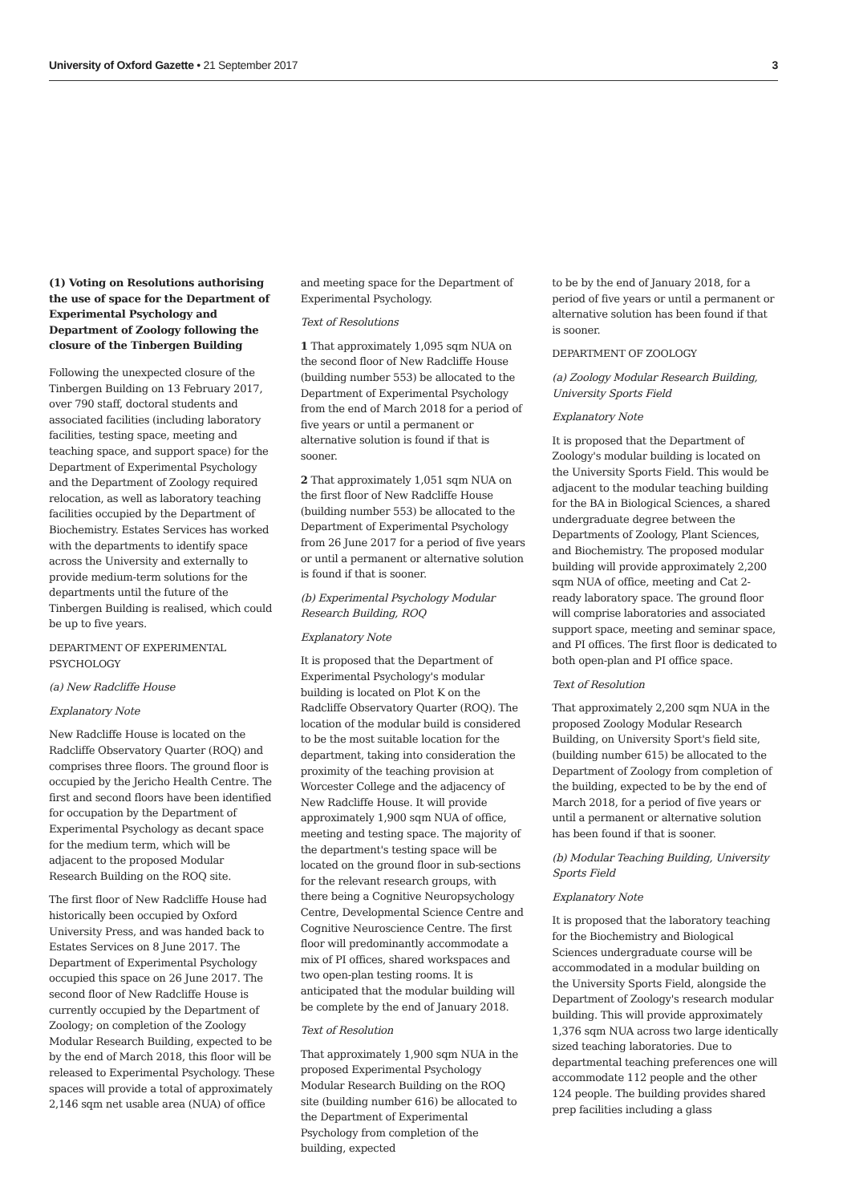University of Oxford Gazette • 21 September 2017
3
(1) Voting on Resolutions authorising the use of space for the Department of Experimental Psychology and Department of Zoology following the closure of the Tinbergen Building
Following the unexpected closure of the Tinbergen Building on 13 February 2017, over 790 staff, doctoral students and associated facilities (including laboratory facilities, testing space, meeting and teaching space, and support space) for the Department of Experimental Psychology and the Department of Zoology required relocation, as well as laboratory teaching facilities occupied by the Department of Biochemistry. Estates Services has worked with the departments to identify space across the University and externally to provide medium-term solutions for the departments until the future of the Tinbergen Building is realised, which could be up to five years.
DEPARTMENT OF EXPERIMENTAL PSYCHOLOGY
(a) New Radcliffe House
Explanatory Note
New Radcliffe House is located on the Radcliffe Observatory Quarter (ROQ) and comprises three floors. The ground floor is occupied by the Jericho Health Centre. The first and second floors have been identified for occupation by the Department of Experimental Psychology as decant space for the medium term, which will be adjacent to the proposed Modular Research Building on the ROQ site.
The first floor of New Radcliffe House had historically been occupied by Oxford University Press, and was handed back to Estates Services on 8 June 2017. The Department of Experimental Psychology occupied this space on 26 June 2017. The second floor of New Radcliffe House is currently occupied by the Department of Zoology; on completion of the Zoology Modular Research Building, expected to be by the end of March 2018, this floor will be released to Experimental Psychology. These spaces will provide a total of approximately 2,146 sqm net usable area (NUA) of office
and meeting space for the Department of Experimental Psychology.
Text of Resolutions
1 That approximately 1,095 sqm NUA on the second floor of New Radcliffe House (building number 553) be allocated to the Department of Experimental Psychology from the end of March 2018 for a period of five years or until a permanent or alternative solution is found if that is sooner.
2 That approximately 1,051 sqm NUA on the first floor of New Radcliffe House (building number 553) be allocated to the Department of Experimental Psychology from 26 June 2017 for a period of five years or until a permanent or alternative solution is found if that is sooner.
(b) Experimental Psychology Modular Research Building, ROQ
Explanatory Note
It is proposed that the Department of Experimental Psychology's modular building is located on Plot K on the Radcliffe Observatory Quarter (ROQ). The location of the modular build is considered to be the most suitable location for the department, taking into consideration the proximity of the teaching provision at Worcester College and the adjacency of New Radcliffe House. It will provide approximately 1,900 sqm NUA of office, meeting and testing space. The majority of the department's testing space will be located on the ground floor in sub-sections for the relevant research groups, with there being a Cognitive Neuropsychology Centre, Developmental Science Centre and Cognitive Neuroscience Centre. The first floor will predominantly accommodate a mix of PI offices, shared workspaces and two open-plan testing rooms. It is anticipated that the modular building will be complete by the end of January 2018.
Text of Resolution
That approximately 1,900 sqm NUA in the proposed Experimental Psychology Modular Research Building on the ROQ site (building number 616) be allocated to the Department of Experimental Psychology from completion of the building, expected
to be by the end of January 2018, for a period of five years or until a permanent or alternative solution has been found if that is sooner.
DEPARTMENT OF ZOOLOGY
(a) Zoology Modular Research Building, University Sports Field
Explanatory Note
It is proposed that the Department of Zoology's modular building is located on the University Sports Field. This would be adjacent to the modular teaching building for the BA in Biological Sciences, a shared undergraduate degree between the Departments of Zoology, Plant Sciences, and Biochemistry. The proposed modular building will provide approximately 2,200 sqm NUA of office, meeting and Cat 2-ready laboratory space. The ground floor will comprise laboratories and associated support space, meeting and seminar space, and PI offices. The first floor is dedicated to both open-plan and PI office space.
Text of Resolution
That approximately 2,200 sqm NUA in the proposed Zoology Modular Research Building, on University Sport's field site, (building number 615) be allocated to the Department of Zoology from completion of the building, expected to be by the end of March 2018, for a period of five years or until a permanent or alternative solution has been found if that is sooner.
(b) Modular Teaching Building, University Sports Field
Explanatory Note
It is proposed that the laboratory teaching for the Biochemistry and Biological Sciences undergraduate course will be accommodated in a modular building on the University Sports Field, alongside the Department of Zoology's research modular building. This will provide approximately 1,376 sqm NUA across two large identically sized teaching laboratories. Due to departmental teaching preferences one will accommodate 112 people and the other 124 people. The building provides shared prep facilities including a glass